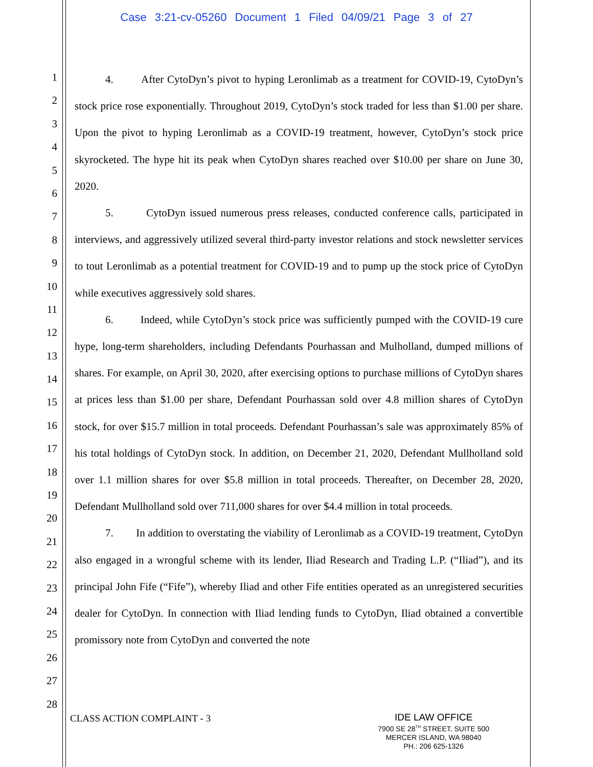Case 3:21-cv-05260 Document 1 Filed 04/09/21 Page 3 of 27
1
2
3
4
5
6
7
8
9
10
11
12
13
14
15
16
17
18
19
20
21
22
23
24
25
26
27
28
4. After CytoDyn’s pivot to hyping Leronlimab as a treatment for COVID-19, CytoDyn’s stock price rose exponentially. Throughout 2019, CytoDyn’s stock traded for less than $1.00 per share. Upon the pivot to hyping Leronlimab as a COVID-19 treatment, however, CytoDyn’s stock price skyrocketed. The hype hit its peak when CytoDyn shares reached over $10.00 per share on June 30, 2020.
5. CytoDyn issued numerous press releases, conducted conference calls, participated in interviews, and aggressively utilized several third-party investor relations and stock newsletter services to tout Leronlimab as a potential treatment for COVID-19 and to pump up the stock price of CytoDyn while executives aggressively sold shares.
6. Indeed, while CytoDyn’s stock price was sufficiently pumped with the COVID-19 cure hype, long-term shareholders, including Defendants Pourhassan and Mulholland, dumped millions of shares. For example, on April 30, 2020, after exercising options to purchase millions of CytoDyn shares at prices less than $1.00 per share, Defendant Pourhassan sold over 4.8 million shares of CytoDyn stock, for over $15.7 million in total proceeds. Defendant Pourhassan’s sale was approximately 85% of his total holdings of CytoDyn stock. In addition, on December 21, 2020, Defendant Mullholland sold over 1.1 million shares for over $5.8 million in total proceeds. Thereafter, on December 28, 2020, Defendant Mullholland sold over 711,000 shares for over $4.4 million in total proceeds.
7. In addition to overstating the viability of Leronlimab as a COVID-19 treatment, CytoDyn also engaged in a wrongful scheme with its lender, Iliad Research and Trading L.P. (“Iliad”), and its principal John Fife (“Fife”), whereby Iliad and other Fife entities operated as an unregistered securities dealer for CytoDyn. In connection with Iliad lending funds to CytoDyn, Iliad obtained a convertible promissory note from CytoDyn and converted the note
CLASS ACTION COMPLAINT - 3
IDE LAW OFFICE
7900 SE 28<sup>TH</sup> STREET, SUITE 500
MERCER ISLAND, WA 98040
PH.: 206 625-1326